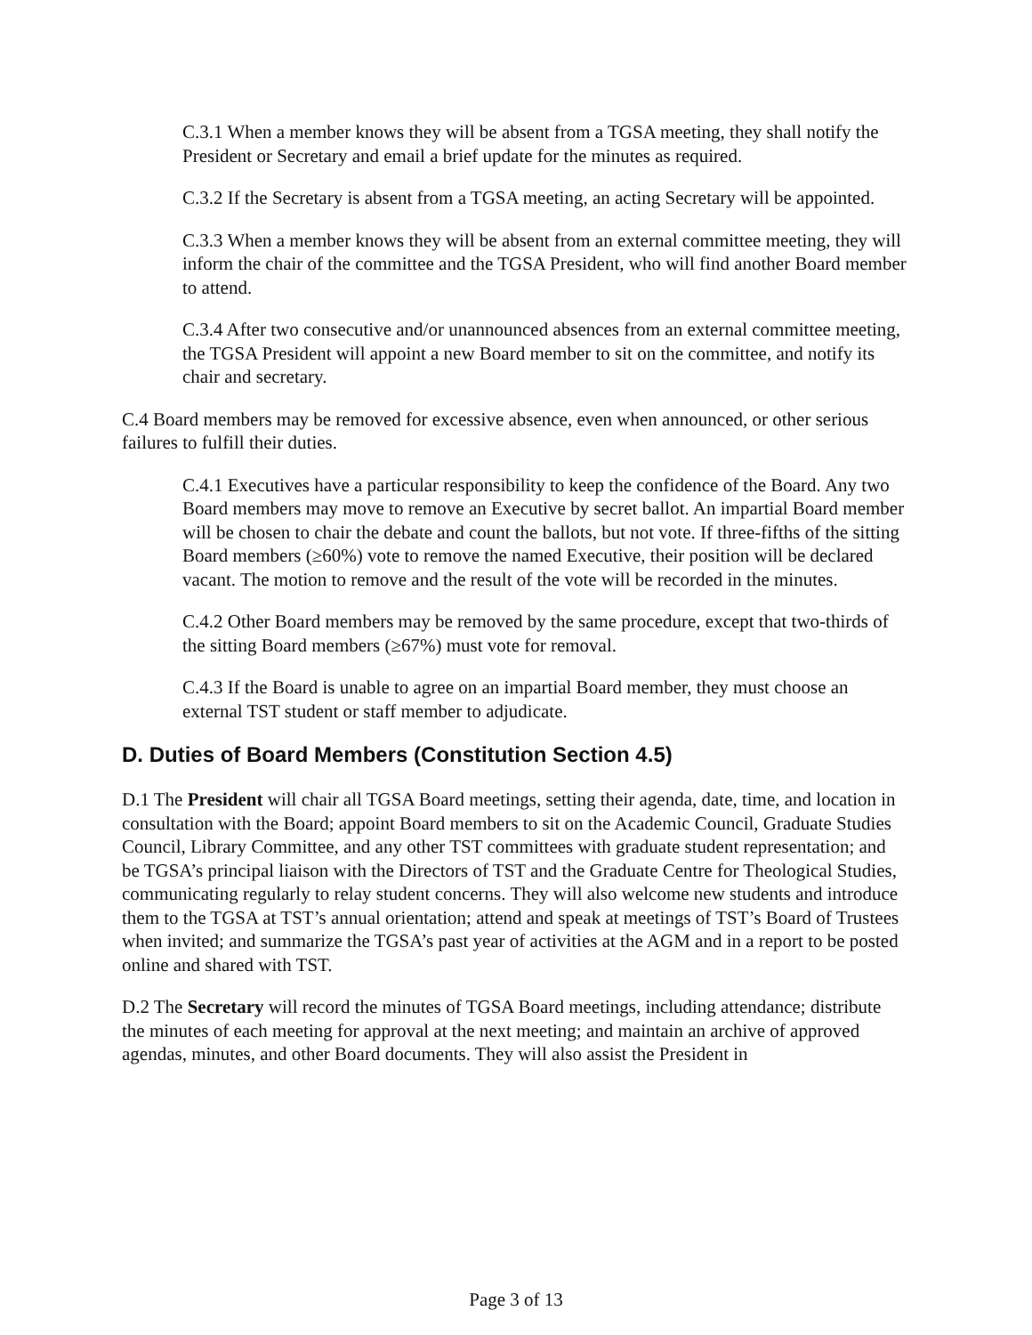C.3.1 When a member knows they will be absent from a TGSA meeting, they shall notify the President or Secretary and email a brief update for the minutes as required.
C.3.2 If the Secretary is absent from a TGSA meeting, an acting Secretary will be appointed.
C.3.3 When a member knows they will be absent from an external committee meeting, they will inform the chair of the committee and the TGSA President, who will find another Board member to attend.
C.3.4 After two consecutive and/or unannounced absences from an external committee meeting, the TGSA President will appoint a new Board member to sit on the committee, and notify its chair and secretary.
C.4 Board members may be removed for excessive absence, even when announced, or other serious failures to fulfill their duties.
C.4.1 Executives have a particular responsibility to keep the confidence of the Board. Any two Board members may move to remove an Executive by secret ballot. An impartial Board member will be chosen to chair the debate and count the ballots, but not vote. If three-fifths of the sitting Board members (≥60%) vote to remove the named Executive, their position will be declared vacant. The motion to remove and the result of the vote will be recorded in the minutes.
C.4.2 Other Board members may be removed by the same procedure, except that two-thirds of the sitting Board members (≥67%) must vote for removal.
C.4.3 If the Board is unable to agree on an impartial Board member, they must choose an external TST student or staff member to adjudicate.
D. Duties of Board Members (Constitution Section 4.5)
D.1 The President will chair all TGSA Board meetings, setting their agenda, date, time, and location in consultation with the Board; appoint Board members to sit on the Academic Council, Graduate Studies Council, Library Committee, and any other TST committees with graduate student representation; and be TGSA’s principal liaison with the Directors of TST and the Graduate Centre for Theological Studies, communicating regularly to relay student concerns. They will also welcome new students and introduce them to the TGSA at TST’s annual orientation; attend and speak at meetings of TST’s Board of Trustees when invited; and summarize the TGSA’s past year of activities at the AGM and in a report to be posted online and shared with TST.
D.2 The Secretary will record the minutes of TGSA Board meetings, including attendance; distribute the minutes of each meeting for approval at the next meeting; and maintain an archive of approved agendas, minutes, and other Board documents. They will also assist the President in
Page 3 of 13